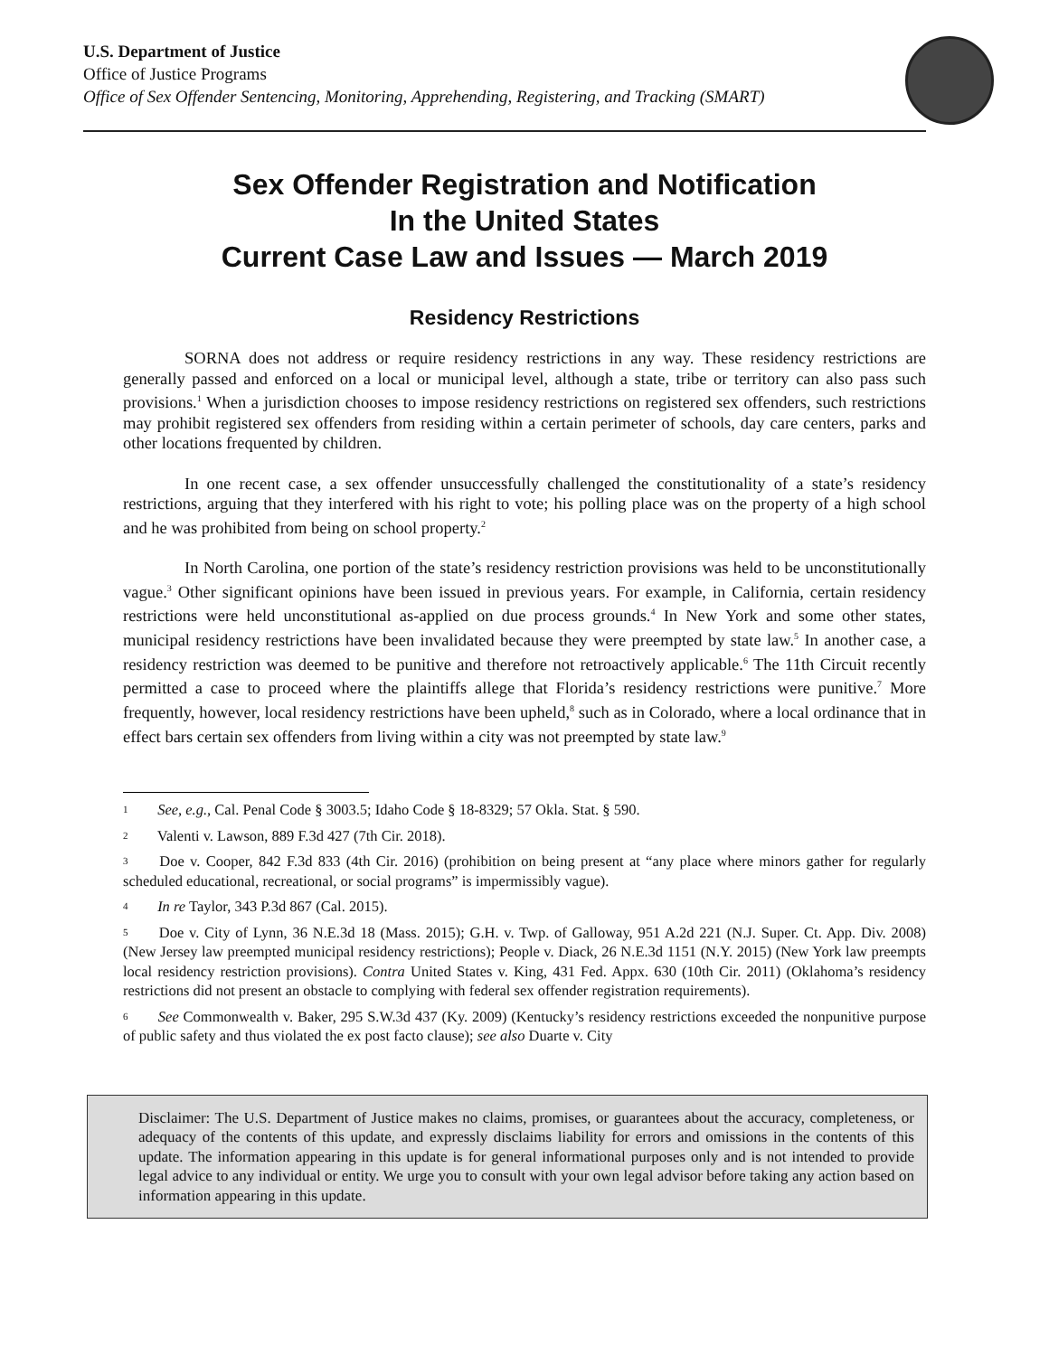U.S. Department of Justice
Office of Justice Programs
Office of Sex Offender Sentencing, Monitoring, Apprehending, Registering, and Tracking (SMART)
Sex Offender Registration and Notification
In the United States
Current Case Law and Issues — March 2019
Residency Restrictions
SORNA does not address or require residency restrictions in any way. These residency restrictions are generally passed and enforced on a local or municipal level, although a state, tribe or territory can also pass such provisions.<sup>1</sup> When a jurisdiction chooses to impose residency restrictions on registered sex offenders, such restrictions may prohibit registered sex offenders from residing within a certain perimeter of schools, day care centers, parks and other locations frequented by children.
In one recent case, a sex offender unsuccessfully challenged the constitutionality of a state’s residency restrictions, arguing that they interfered with his right to vote; his polling place was on the property of a high school and he was prohibited from being on school property.<sup>2</sup>
In North Carolina, one portion of the state’s residency restriction provisions was held to be unconstitutionally vague.<sup>3</sup> Other significant opinions have been issued in previous years. For example, in California, certain residency restrictions were held unconstitutional as-applied on due process grounds.<sup>4</sup> In New York and some other states, municipal residency restrictions have been invalidated because they were preempted by state law.<sup>5</sup> In another case, a residency restriction was deemed to be punitive and therefore not retroactively applicable.<sup>6</sup> The 11th Circuit recently permitted a case to proceed where the plaintiffs allege that Florida’s residency restrictions were punitive.<sup>7</sup> More frequently, however, local residency restrictions have been upheld,<sup>8</sup> such as in Colorado, where a local ordinance that in effect bars certain sex offenders from living within a city was not preempted by state law.<sup>9</sup>
1 See, e.g., Cal. Penal Code § 3003.5; Idaho Code § 18-8329; 57 Okla. Stat. § 590.
2 Valenti v. Lawson, 889 F.3d 427 (7th Cir. 2018).
3 Doe v. Cooper, 842 F.3d 833 (4th Cir. 2016) (prohibition on being present at “any place where minors gather for regularly scheduled educational, recreational, or social programs” is impermissibly vague).
4 In re Taylor, 343 P.3d 867 (Cal. 2015).
5 Doe v. City of Lynn, 36 N.E.3d 18 (Mass. 2015); G.H. v. Twp. of Galloway, 951 A.2d 221 (N.J. Super. Ct. App. Div. 2008) (New Jersey law preempted municipal residency restrictions); People v. Diack, 26 N.E.3d 1151 (N.Y. 2015) (New York law preempts local residency restriction provisions). Contra United States v. King, 431 Fed. Appx. 630 (10th Cir. 2011) (Oklahoma’s residency restrictions did not present an obstacle to complying with federal sex offender registration requirements).
6 See Commonwealth v. Baker, 295 S.W.3d 437 (Ky. 2009) (Kentucky’s residency restrictions exceeded the nonpunitive purpose of public safety and thus violated the ex post facto clause); see also Duarte v. City
Disclaimer: The U.S. Department of Justice makes no claims, promises, or guarantees about the accuracy, completeness, or adequacy of the contents of this update, and expressly disclaims liability for errors and omissions in the contents of this update. The information appearing in this update is for general informational purposes only and is not intended to provide legal advice to any individual or entity. We urge you to consult with your own legal advisor before taking any action based on information appearing in this update.